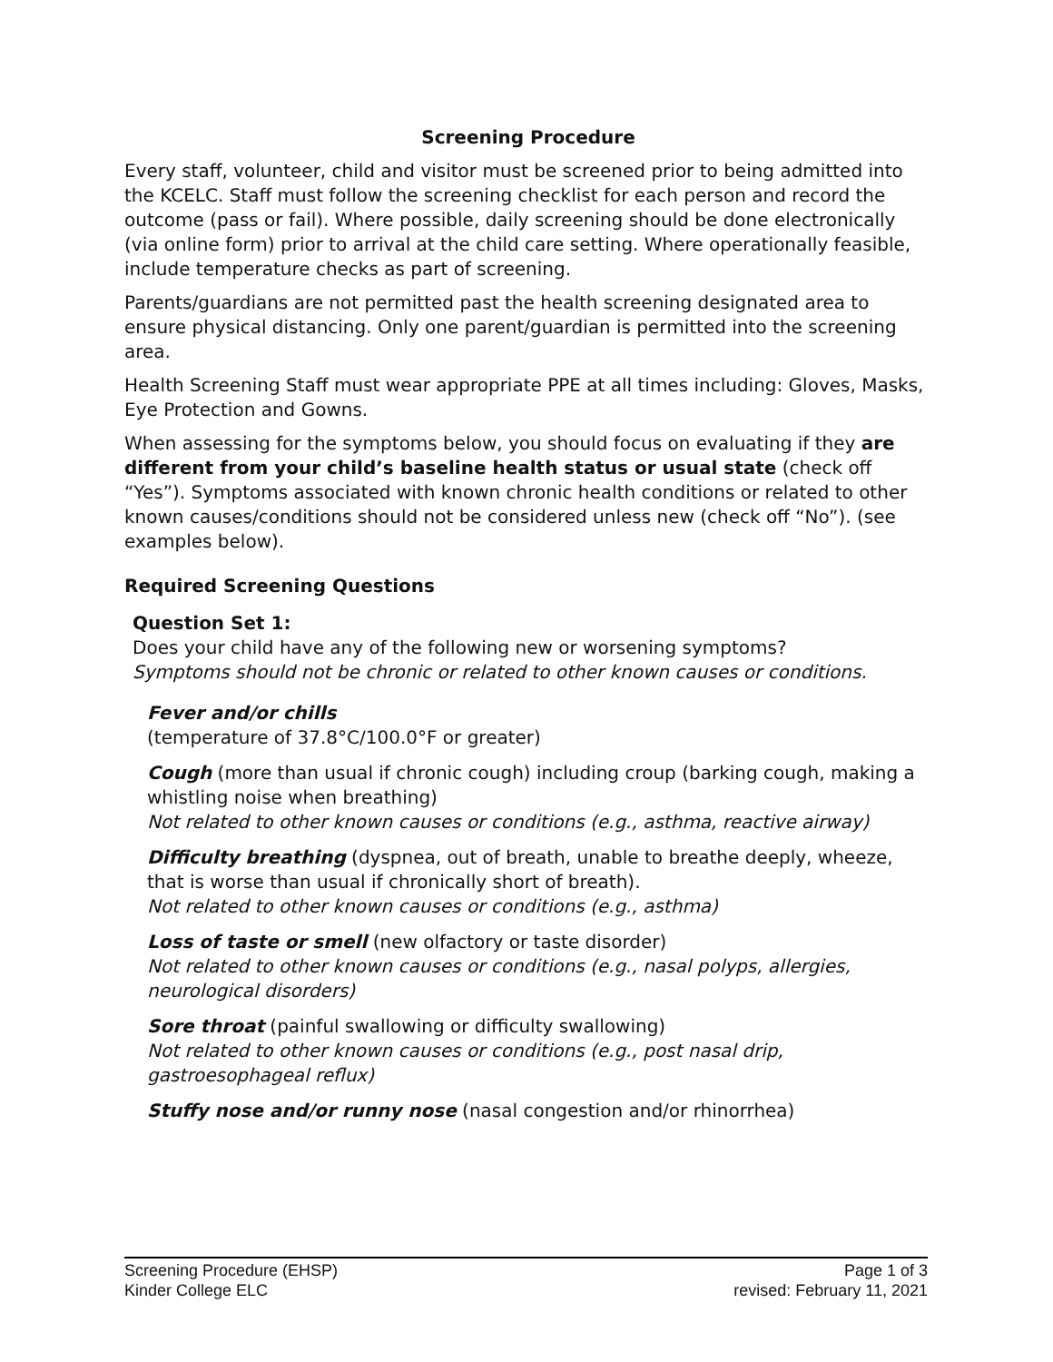Screening Procedure
Every staff, volunteer, child and visitor must be screened prior to being admitted into the KCELC. Staff must follow the screening checklist for each person and record the outcome (pass or fail). Where possible, daily screening should be done electronically (via online form) prior to arrival at the child care setting. Where operationally feasible, include temperature checks as part of screening.
Parents/guardians are not permitted past the health screening designated area to ensure physical distancing. Only one parent/guardian is permitted into the screening area.
Health Screening Staff must wear appropriate PPE at all times including: Gloves, Masks, Eye Protection and Gowns.
When assessing for the symptoms below, you should focus on evaluating if they are different from your child’s baseline health status or usual state (check off “Yes”). Symptoms associated with known chronic health conditions or related to other known causes/conditions should not be considered unless new (check off “No”). (see examples below).
Required Screening Questions
Question Set 1:
Does your child have any of the following new or worsening symptoms?
Symptoms should not be chronic or related to other known causes or conditions.
Fever and/or chills
(temperature of 37.8°C/100.0°F or greater)
Cough (more than usual if chronic cough) including croup (barking cough, making a whistling noise when breathing)
Not related to other known causes or conditions (e.g., asthma, reactive airway)
Difficulty breathing (dyspnea, out of breath, unable to breathe deeply, wheeze, that is worse than usual if chronically short of breath).
Not related to other known causes or conditions (e.g., asthma)
Loss of taste or smell (new olfactory or taste disorder)
Not related to other known causes or conditions (e.g., nasal polyps, allergies, neurological disorders)
Sore throat (painful swallowing or difficulty swallowing)
Not related to other known causes or conditions (e.g., post nasal drip, gastroesophageal reflux)
Stuffy nose and/or runny nose (nasal congestion and/or rhinorrhea)
Screening Procedure (EHSP)
Kinder College ELC
Page 1 of 3
revised: February 11, 2021